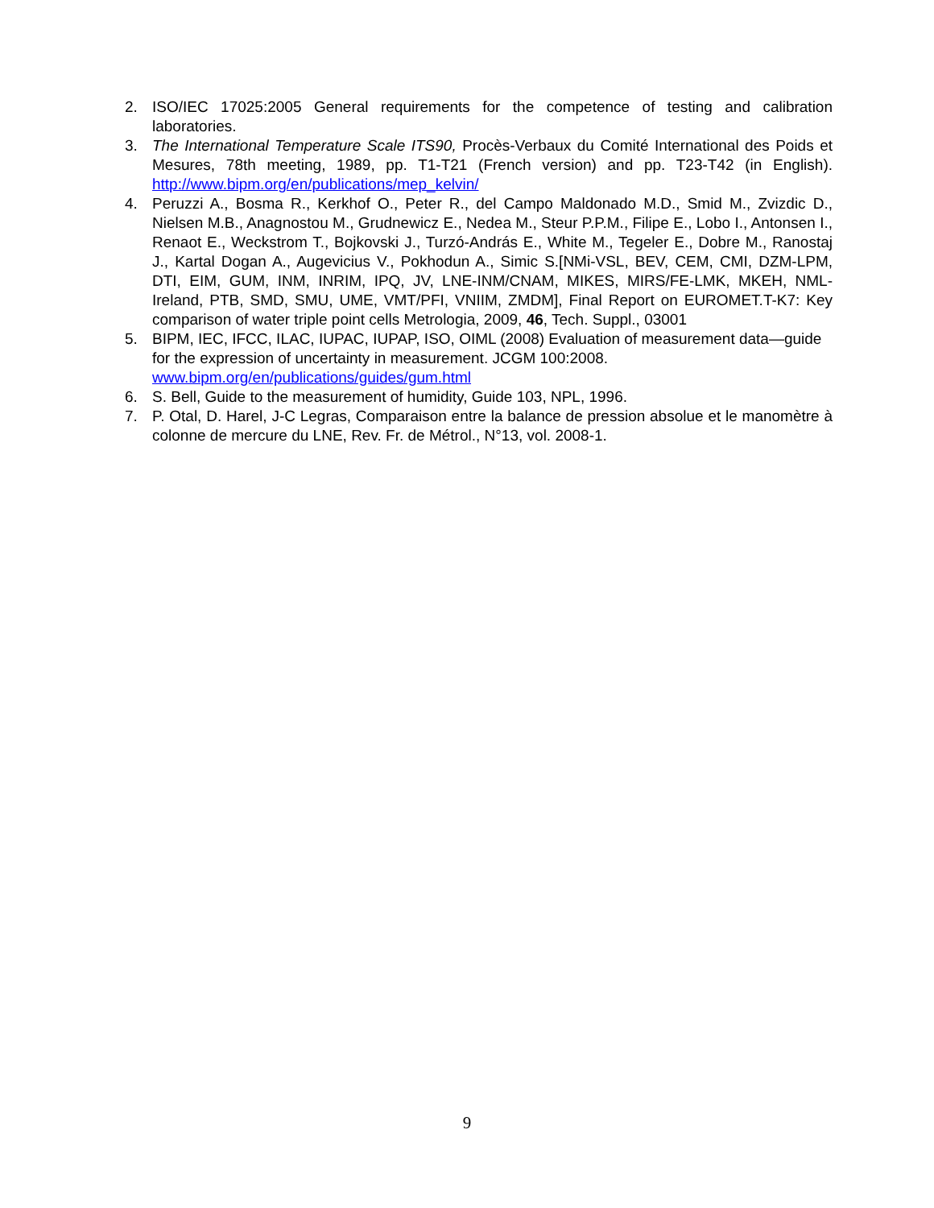2. ISO/IEC 17025:2005 General requirements for the competence of testing and calibration laboratories.
3. The International Temperature Scale ITS90, Procès-Verbaux du Comité International des Poids et Mesures, 78th meeting, 1989, pp. T1-T21 (French version) and pp. T23-T42 (in English). http://www.bipm.org/en/publications/mep_kelvin/
4. Peruzzi A., Bosma R., Kerkhof O., Peter R., del Campo Maldonado M.D., Smid M., Zvizdic D., Nielsen M.B., Anagnostou M., Grudnewicz E., Nedea M., Steur P.P.M., Filipe E., Lobo I., Antonsen I., Renaot E., Weckstrom T., Bojkovski J., Turzó-András E., White M., Tegeler E., Dobre M., Ranostaj J., Kartal Dogan A., Augevicius V., Pokhodun A., Simic S.[NMi-VSL, BEV, CEM, CMI, DZM-LPM, DTI, EIM, GUM, INM, INRIM, IPQ, JV, LNE-INM/CNAM, MIKES, MIRS/FE-LMK, MKEH, NML-Ireland, PTB, SMD, SMU, UME, VMT/PFI, VNIIM, ZMDM], Final Report on EUROMET.T-K7: Key comparison of water triple point cells Metrologia, 2009, 46, Tech. Suppl., 03001
5. BIPM, IEC, IFCC, ILAC, IUPAC, IUPAP, ISO, OIML (2008) Evaluation of measurement data—guide for the expression of uncertainty in measurement. JCGM 100:2008.
www.bipm.org/en/publications/guides/gum.html
6. S. Bell, Guide to the measurement of humidity, Guide 103, NPL, 1996.
7. P. Otal, D. Harel, J-C Legras, Comparaison entre la balance de pression absolue et le manomètre à colonne de mercure du LNE, Rev. Fr. de Métrol., N°13, vol. 2008-1.
9